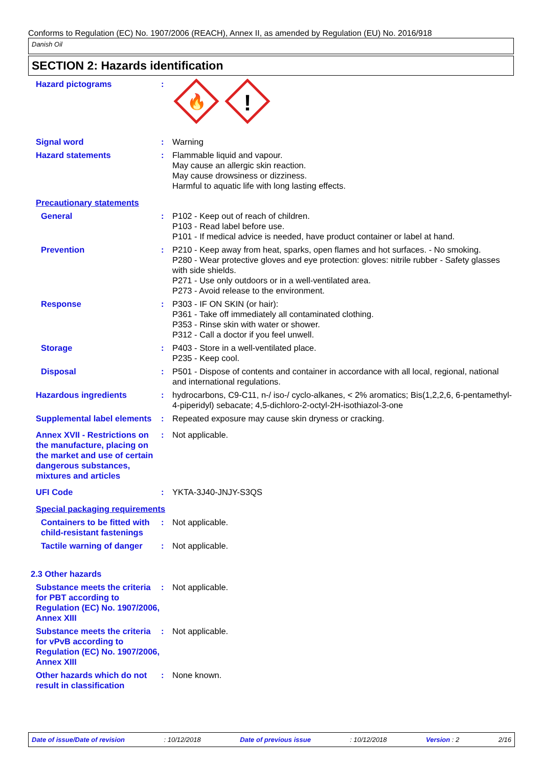Conforms to Regulation (EC) No. 1907/2006 (REACH), Annex II, as amended by Regulation (EU) No. 2016/918
Danish Oil
SECTION 2: Hazards identification
Hazard pictograms :
🔥
!
Signal word : Warning
Hazard statements : Flammable liquid and vapour.
May cause an allergic skin reaction.
May cause drowsiness or dizziness.
Harmful to aquatic life with long lasting effects.
Precautionary statements
General : P102 - Keep out of reach of children.
P103 - Read label before use.
P101 - If medical advice is needed, have product container or label at hand.
Prevention : P210 - Keep away from heat, sparks, open flames and hot surfaces. - No smoking.
P280 - Wear protective gloves and eye protection: gloves: nitrile rubber - Safety glasses with side shields.
P271 - Use only outdoors or in a well-ventilated area.
P273 - Avoid release to the environment.
Response : P303 - IF ON SKIN (or hair):
P361 - Take off immediately all contaminated clothing.
P353 - Rinse skin with water or shower.
P312 - Call a doctor if you feel unwell.
Storage : P403 - Store in a well-ventilated place.
P235 - Keep cool.
Disposal : P501 - Dispose of contents and container in accordance with all local, regional, national and international regulations.
Hazardous ingredients : hydrocarbons, C9-C11, n-/ iso-/ cyclo-alkanes, < 2% aromatics; Bis(1,2,2,6, 6-pentamethyl-4-piperidyl) sebacate; 4,5-dichloro-2-octyl-2H-isothiazol-3-one
Supplemental label elements
: Repeated exposure may cause skin dryness or cracking.
Annex XVII - Restrictions on the manufacture, placing on the market and use of certain dangerous substances, mixtures and articles
: Not applicable.
UFI Code : YKTA-3J40-JNJY-S3QS
Special packaging requirements
Containers to be fitted with child-resistant fastenings
: Not applicable.
Tactile warning of danger
: Not applicable.
2.3 Other hazards
Substance meets the criteria for PBT according to Regulation (EC) No. 1907/2006, Annex XIII
: Not applicable.
Substance meets the criteria for vPvB according to Regulation (EC) No. 1907/2006, Annex XIII
: Not applicable.
Other hazards which do not result in classification
: None known.
Date of issue/Date of revision: 10/12/2018 Date of previous issue: 10/12/2018 Version : 2 2/16